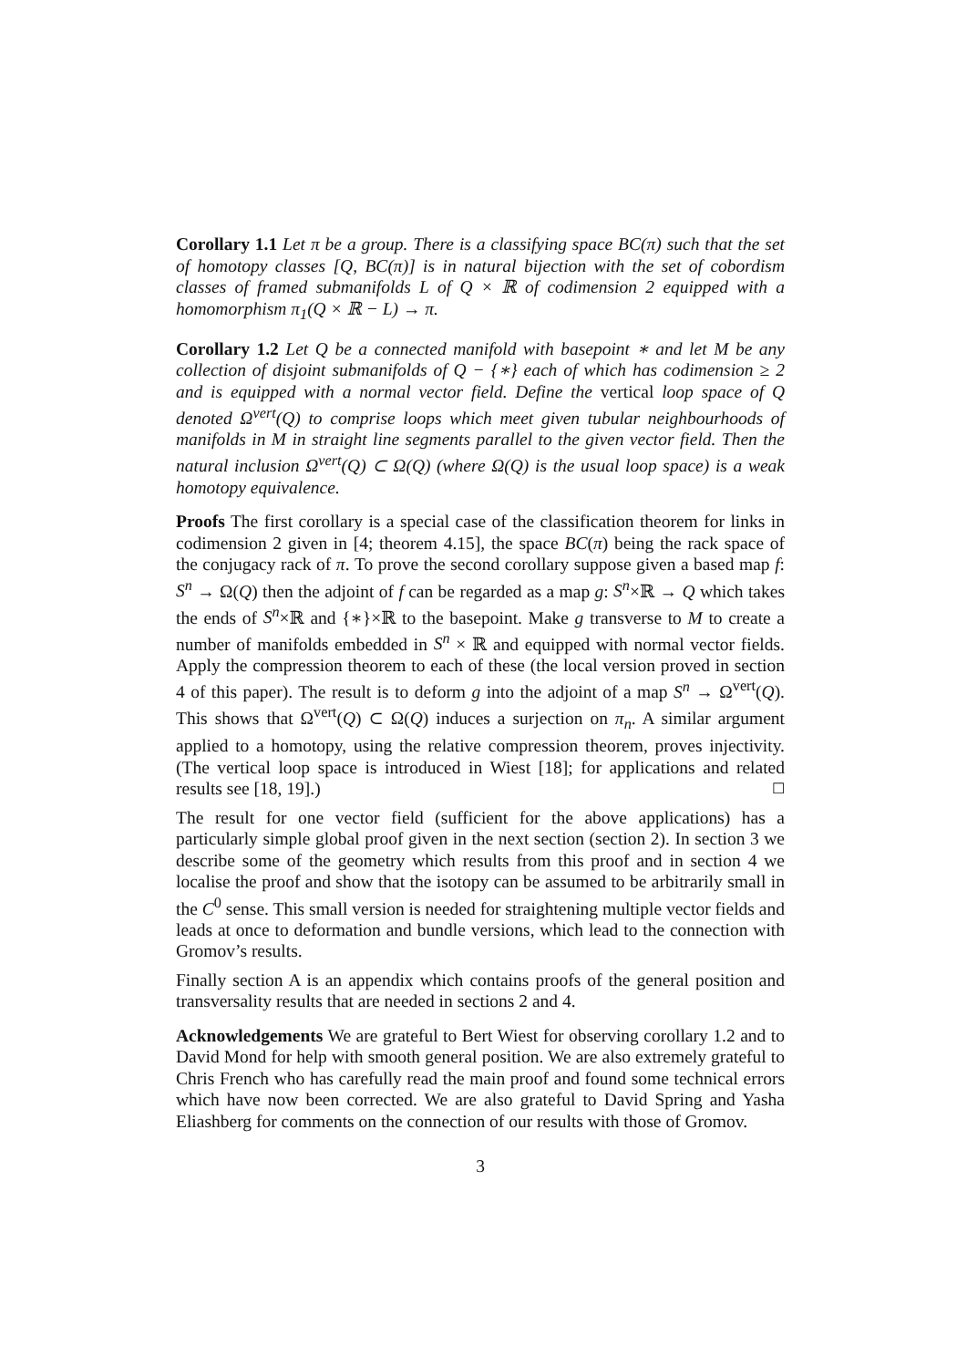Corollary 1.1 Let π be a group. There is a classifying space BC(π) such that the set of homotopy classes [Q, BC(π)] is in natural bijection with the set of cobordism classes of framed submanifolds L of Q × ℝ of codimension 2 equipped with a homomorphism π<sub>1</sub>(Q × ℝ − L) → π.
Corollary 1.2 Let Q be a connected manifold with basepoint ∗ and let M be any collection of disjoint submanifolds of Q − {∗} each of which has codimension ≥ 2 and is equipped with a normal vector field. Define the vertical loop space of Q denoted Ω<sup>vert</sup>(Q) to comprise loops which meet given tubular neighbourhoods of manifolds in M in straight line segments parallel to the given vector field. Then the natural inclusion Ω<sup>vert</sup>(Q) ⊂ Ω(Q) (where Ω(Q) is the usual loop space) is a weak homotopy equivalence.
Proofs The first corollary is a special case of the classification theorem for links in codimension 2 given in [4; theorem 4.15], the space BC(π) being the rack space of the conjugacy rack of π. To prove the second corollary suppose given a based map f: S<sup>n</sup> → Ω(Q) then the adjoint of f can be regarded as a map g: S<sup>n</sup>×ℝ → Q which takes the ends of S<sup>n</sup>×ℝ and {∗}×ℝ to the basepoint. Make g transverse to M to create a number of manifolds embedded in S<sup>n</sup> × ℝ and equipped with normal vector fields. Apply the compression theorem to each of these (the local version proved in section 4 of this paper). The result is to deform g into the adjoint of a map S<sup>n</sup> → Ω<sup>vert</sup>(Q). This shows that Ω<sup>vert</sup>(Q) ⊂ Ω(Q) induces a surjection on π<sub>n</sub>. A similar argument applied to a homotopy, using the relative compression theorem, proves injectivity. (The vertical loop space is introduced in Wiest [18]; for applications and related results see [18, 19].) ☐
The result for one vector field (sufficient for the above applications) has a particularly simple global proof given in the next section (section 2). In section 3 we describe some of the geometry which results from this proof and in section 4 we localise the proof and show that the isotopy can be assumed to be arbitrarily small in the C<sup>0</sup> sense. This small version is needed for straightening multiple vector fields and leads at once to deformation and bundle versions, which lead to the connection with Gromov’s results.
Finally section A is an appendix which contains proofs of the general position and transversality results that are needed in sections 2 and 4.
Acknowledgements We are grateful to Bert Wiest for observing corollary 1.2 and to David Mond for help with smooth general position. We are also extremely grateful to Chris French who has carefully read the main proof and found some technical errors which have now been corrected. We are also grateful to David Spring and Yasha Eliashberg for comments on the connection of our results with those of Gromov.
3